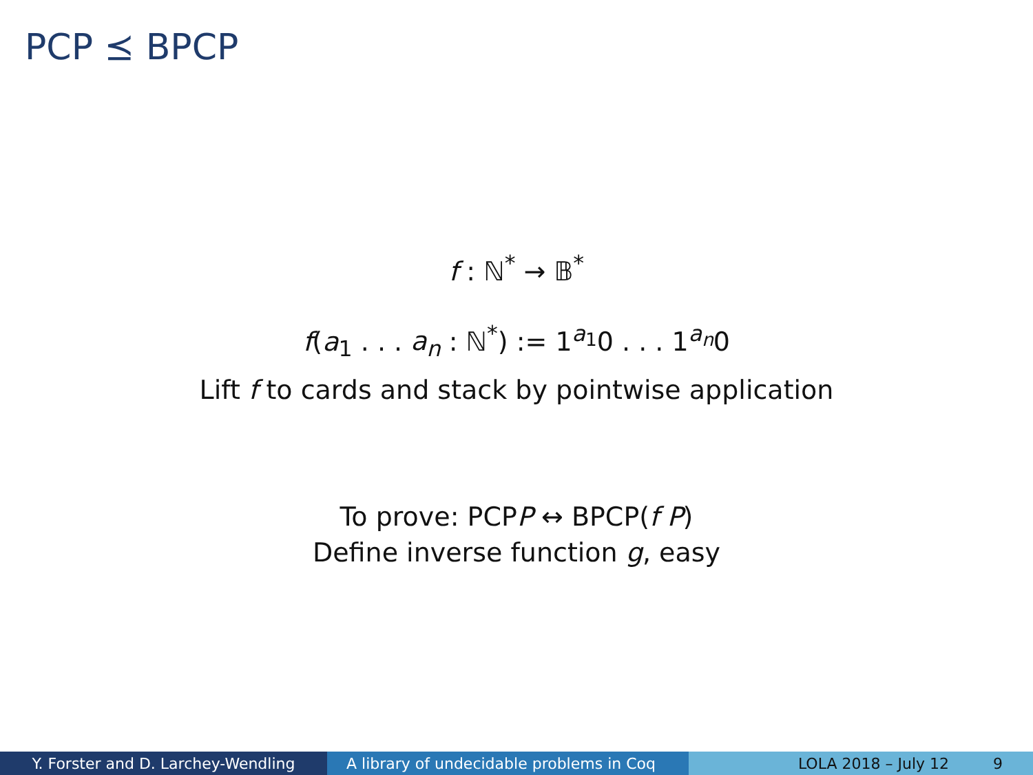PCP ⪯ BPCP
f : ℕ<sup>*</sup> → 𝔹<sup>*</sup>
f(a<sub>1</sub> . . . a<sub>n</sub> : ℕ<sup>*</sup>) := 1<sup>a<sub>1</sub></sup>0 . . . 1<sup>a<sub>n</sub></sup>0
Lift f to cards and stack by pointwise application
To prove: PCPP ↔ BPCP(f P)
Define inverse function g, easy
Y. Forster and D. Larchey-Wendling A library of undecidable problems in Coq
LOLA 2018 – July 12 9